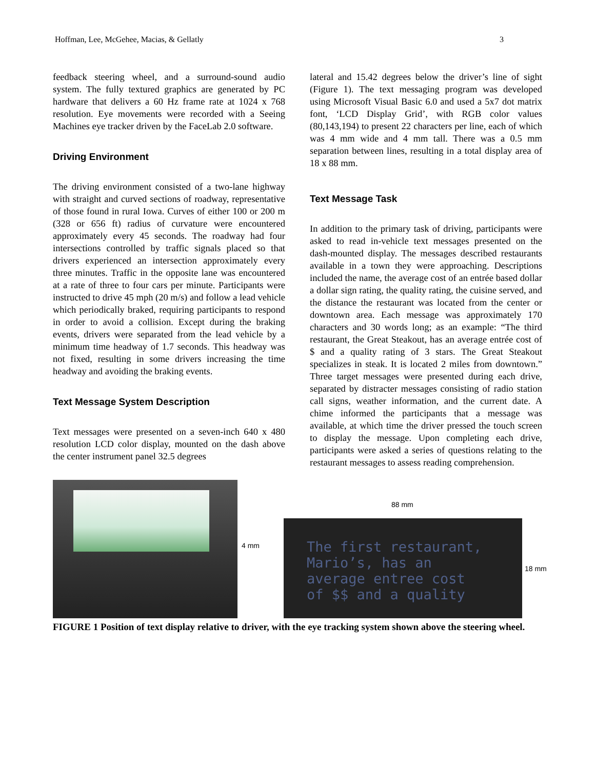Hoffman, Lee, McGehee, Macias, & Gellatly 3
feedback steering wheel, and a surround-sound audio system. The fully textured graphics are generated by PC hardware that delivers a 60 Hz frame rate at 1024 x 768 resolution. Eye movements were recorded with a Seeing Machines eye tracker driven by the FaceLab 2.0 software.
Driving Environment
The driving environment consisted of a two-lane highway with straight and curved sections of roadway, representative of those found in rural Iowa. Curves of either 100 or 200 m (328 or 656 ft) radius of curvature were encountered approximately every 45 seconds. The roadway had four intersections controlled by traffic signals placed so that drivers experienced an intersection approximately every three minutes. Traffic in the opposite lane was encountered at a rate of three to four cars per minute. Participants were instructed to drive 45 mph (20 m/s) and follow a lead vehicle which periodically braked, requiring participants to respond in order to avoid a collision. Except during the braking events, drivers were separated from the lead vehicle by a minimum time headway of 1.7 seconds. This headway was not fixed, resulting in some drivers increasing the time headway and avoiding the braking events.
Text Message System Description
Text messages were presented on a seven-inch 640 x 480 resolution LCD color display, mounted on the dash above the center instrument panel 32.5 degrees
lateral and 15.42 degrees below the driver’s line of sight (Figure 1). The text messaging program was developed using Microsoft Visual Basic 6.0 and used a 5x7 dot matrix font, ‘LCD Display Grid’, with RGB color values (80,143,194) to present 22 characters per line, each of which was 4 mm wide and 4 mm tall. There was a 0.5 mm separation between lines, resulting in a total display area of 18 x 88 mm.
Text Message Task
In addition to the primary task of driving, participants were asked to read in-vehicle text messages presented on the dash-mounted display. The messages described restaurants available in a town they were approaching. Descriptions included the name, the average cost of an entrée based dollar a dollar sign rating, the quality rating, the cuisine served, and the distance the restaurant was located from the center or downtown area. Each message was approximately 170 characters and 30 words long; as an example: “The third restaurant, the Great Steakout, has an average entrée cost of $ and a quality rating of 3 stars. The Great Steakout specializes in steak. It is located 2 miles from downtown.” Three target messages were presented during each drive, separated by distracter messages consisting of radio station call signs, weather information, and the current date. A chime informed the participants that a message was available, at which time the driver pressed the touch screen to display the message. Upon completing each drive, participants were asked a series of questions relating to the restaurant messages to assess reading comprehension.
88 mm
4 mm
18 mm
The first restaurant,
Mario’s, has an
average entree cost
of $$ and a quality
FIGURE 1 Position of text display relative to driver, with the eye tracking system shown above the steering wheel.